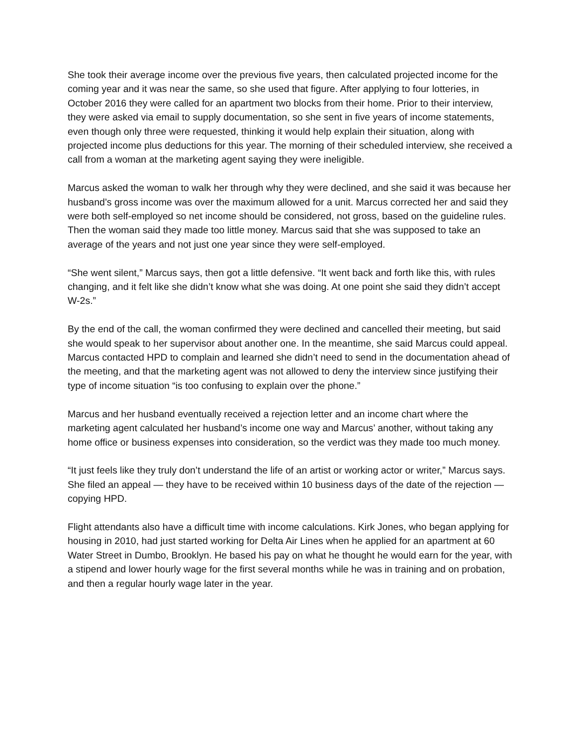She took their average income over the previous five years, then calculated projected income for the coming year and it was near the same, so she used that figure. After applying to four lotteries, in October 2016 they were called for an apartment two blocks from their home. Prior to their interview, they were asked via email to supply documentation, so she sent in five years of income statements, even though only three were requested, thinking it would help explain their situation, along with projected income plus deductions for this year. The morning of their scheduled interview, she received a call from a woman at the marketing agent saying they were ineligible.
Marcus asked the woman to walk her through why they were declined, and she said it was because her husband’s gross income was over the maximum allowed for a unit. Marcus corrected her and said they were both self-employed so net income should be considered, not gross, based on the guideline rules. Then the woman said they made too little money. Marcus said that she was supposed to take an average of the years and not just one year since they were self-employed.
“She went silent,” Marcus says, then got a little defensive. “It went back and forth like this, with rules changing, and it felt like she didn’t know what she was doing. At one point she said they didn’t accept W-2s.”
By the end of the call, the woman confirmed they were declined and cancelled their meeting, but said she would speak to her supervisor about another one. In the meantime, she said Marcus could appeal. Marcus contacted HPD to complain and learned she didn’t need to send in the documentation ahead of the meeting, and that the marketing agent was not allowed to deny the interview since justifying their type of income situation “is too confusing to explain over the phone.”
Marcus and her husband eventually received a rejection letter and an income chart where the marketing agent calculated her husband’s income one way and Marcus’ another, without taking any home office or business expenses into consideration, so the verdict was they made too much money.
“It just feels like they truly don’t understand the life of an artist or working actor or writer,” Marcus says. She filed an appeal — they have to be received within 10 business days of the date of the rejection — copying HPD.
Flight attendants also have a difficult time with income calculations. Kirk Jones, who began applying for housing in 2010, had just started working for Delta Air Lines when he applied for an apartment at 60 Water Street in Dumbo, Brooklyn. He based his pay on what he thought he would earn for the year, with a stipend and lower hourly wage for the first several months while he was in training and on probation, and then a regular hourly wage later in the year.